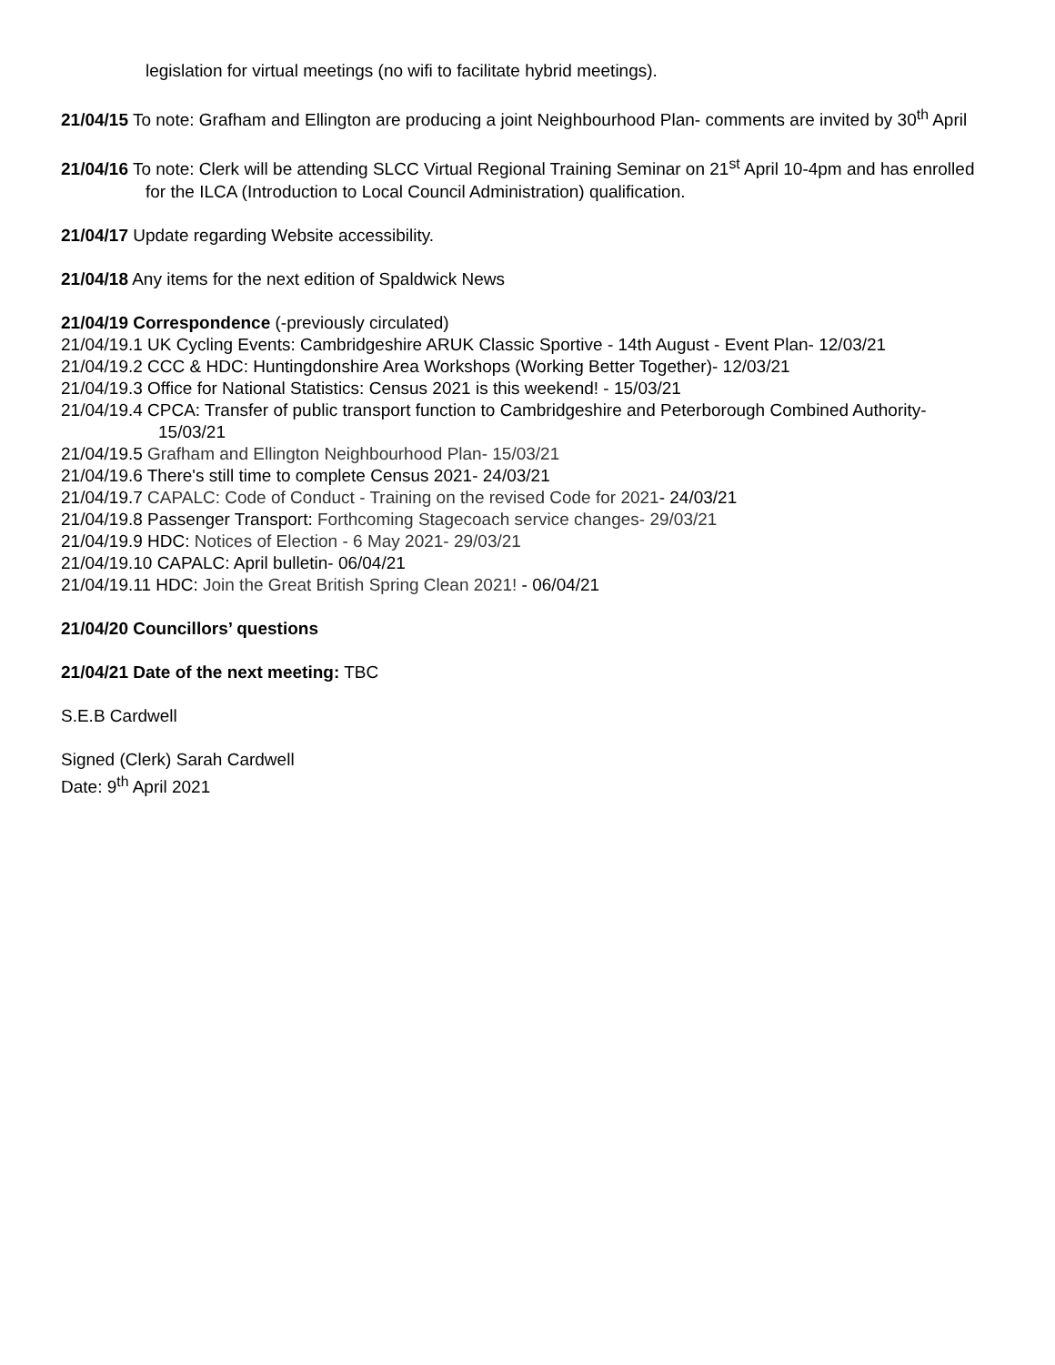legislation for virtual meetings (no wifi to facilitate hybrid meetings).
21/04/15 To note: Grafham and Ellington are producing a joint Neighbourhood Plan- comments are invited by 30<sup>th</sup> April
21/04/16 To note: Clerk will be attending SLCC Virtual Regional Training Seminar on 21<sup>st</sup> April 10-4pm and has enrolled for the ILCA (Introduction to Local Council Administration) qualification.
21/04/17 Update regarding Website accessibility.
21/04/18 Any items for the next edition of Spaldwick News
21/04/19 Correspondence (-previously circulated)
21/04/19.1 UK Cycling Events: Cambridgeshire ARUK Classic Sportive - 14th August - Event Plan- 12/03/21
21/04/19.2 CCC & HDC: Huntingdonshire Area Workshops (Working Better Together)- 12/03/21
21/04/19.3 Office for National Statistics: Census 2021 is this weekend! - 15/03/21
21/04/19.4 CPCA: Transfer of public transport function to Cambridgeshire and Peterborough Combined Authority- 15/03/21
21/04/19.5 Grafham and Ellington Neighbourhood Plan- 15/03/21
21/04/19.6 There's still time to complete Census 2021- 24/03/21
21/04/19.7 CAPALC: Code of Conduct - Training on the revised Code for 2021- 24/03/21
21/04/19.8 Passenger Transport: Forthcoming Stagecoach service changes- 29/03/21
21/04/19.9 HDC: Notices of Election - 6 May 2021- 29/03/21
21/04/19.10 CAPALC: April bulletin- 06/04/21
21/04/19.11 HDC: Join the Great British Spring Clean 2021! - 06/04/21
21/04/20 Councillors’ questions
21/04/21 Date of the next meeting: TBC
S.E.B Cardwell
Signed (Clerk) Sarah Cardwell
Date: 9<sup>th</sup> April 2021